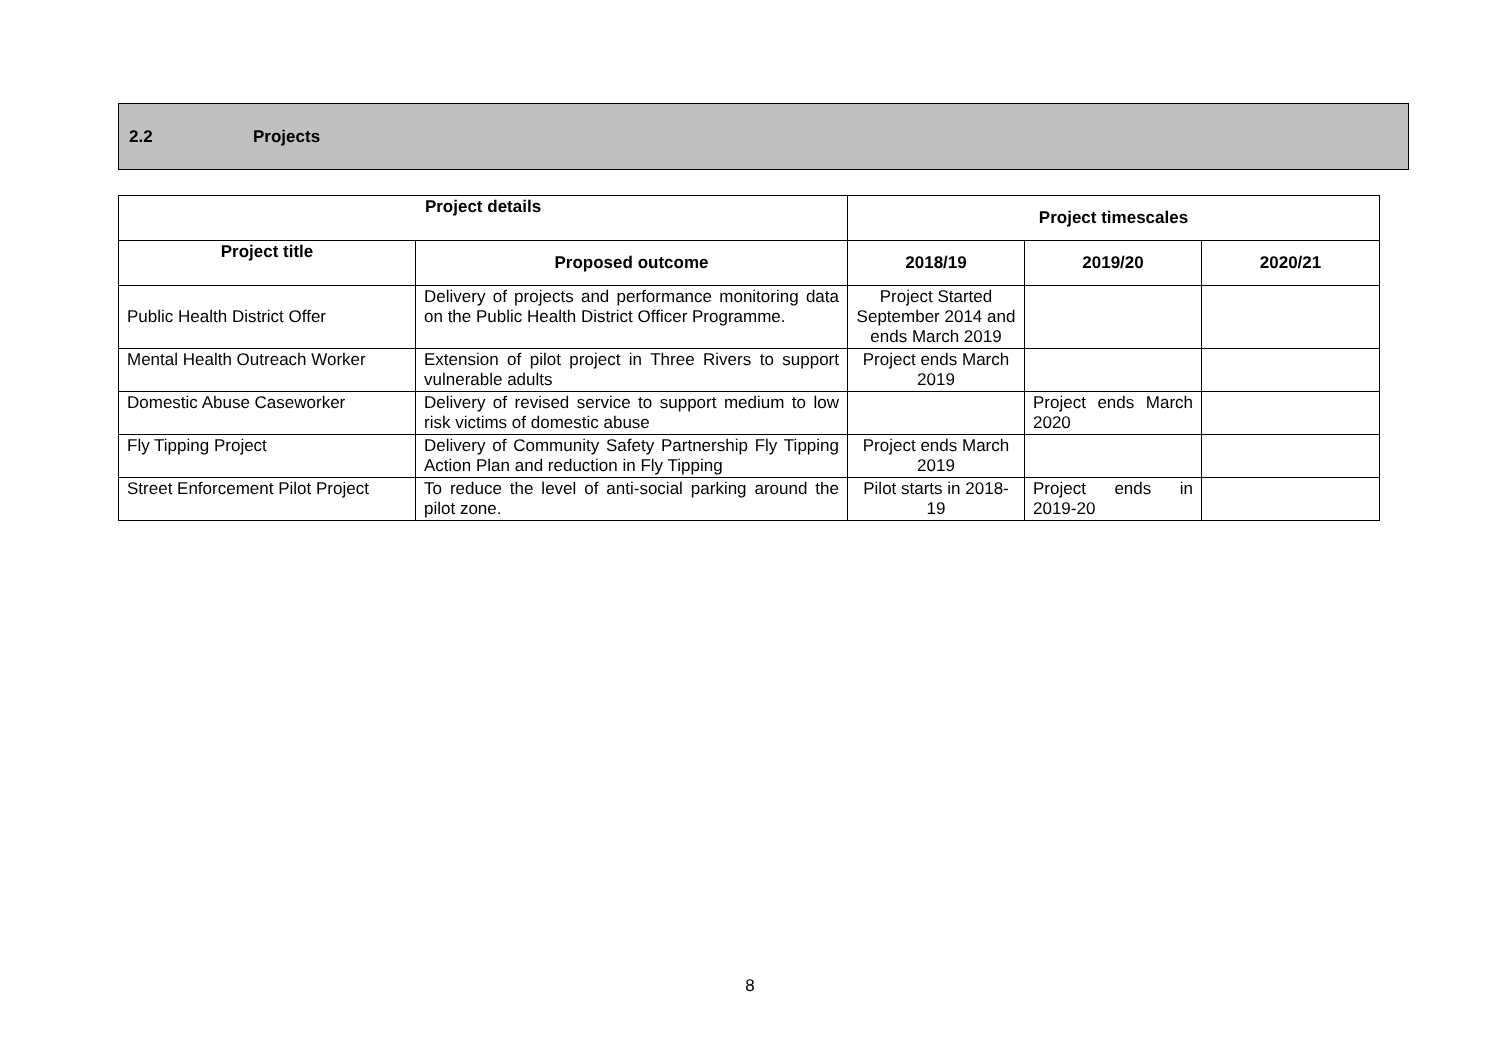2.2 Projects
| Project details | | Project timescales | | |
| --- | --- | --- | --- | --- |
| Project title | Proposed outcome | 2018/19 | 2019/20 | 2020/21 |
| Public Health District Offer | Delivery of projects and performance monitoring data on the Public Health District Officer Programme. | Project Started September 2014 and ends March 2019 | | |
| Mental Health Outreach Worker | Extension of pilot project in Three Rivers to support vulnerable adults | Project ends March 2019 | | |
| Domestic Abuse Caseworker | Delivery of revised service to support medium to low risk victims of domestic abuse | | Project ends March 2020 | |
| Fly Tipping Project | Delivery of Community Safety Partnership Fly Tipping Action Plan and reduction in Fly Tipping | Project ends March 2019 | | |
| Street Enforcement Pilot Project | To reduce the level of anti-social parking around the pilot zone. | Pilot starts in 2018-19 | Project ends in 2019-20 | |
8